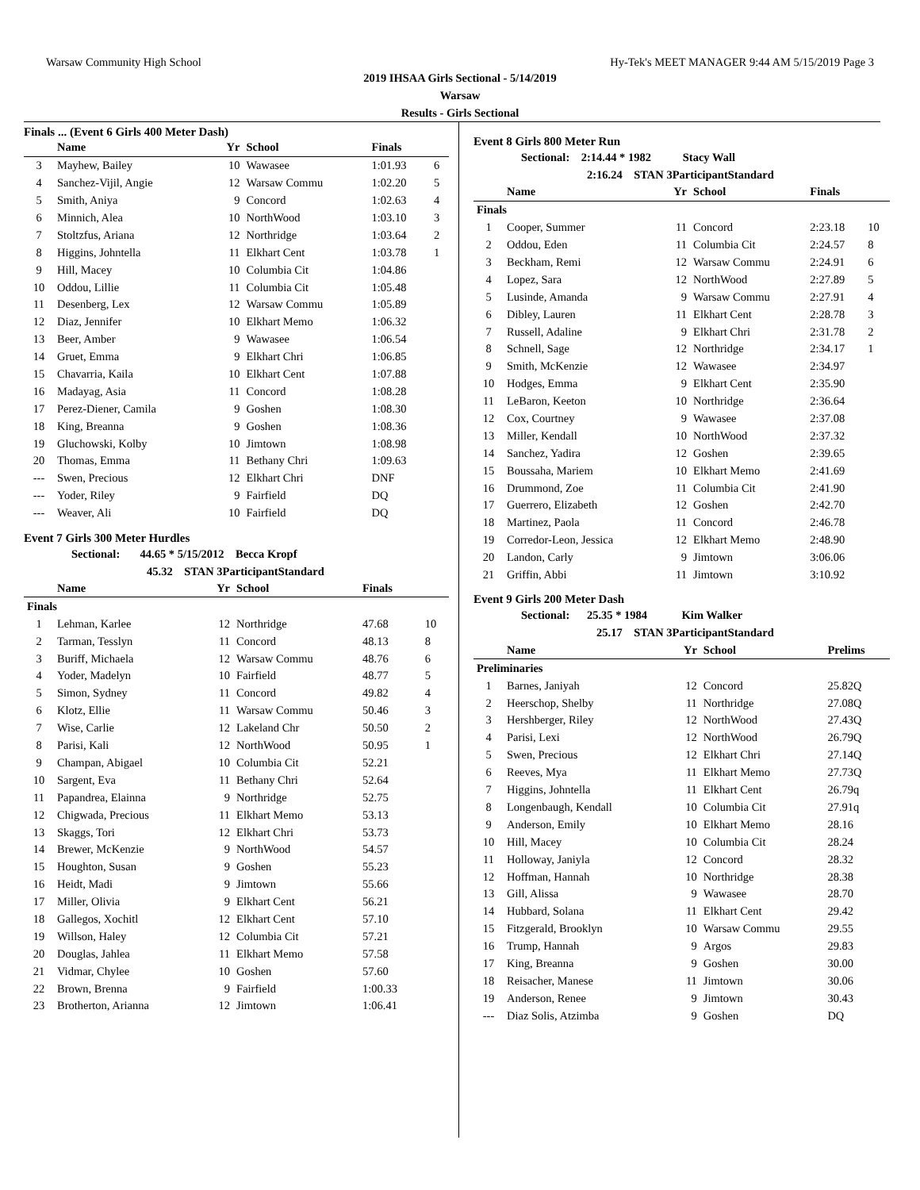Warsaw Community High School Hy-Tek's MEET MANAGER 9:44 AM 5/15/2019 Page 3
2019 IHSAA Girls Sectional - 5/14/2019
Warsaw
Results - Girls Sectional
Finals ... (Event 6 Girls 400 Meter Dash)
| | Name | Yr | School | Finals | |
| --- | --- | --- | --- | --- | --- |
| 3 | Mayhew, Bailey | 10 | Wawasee | 1:01.93 | 6 |
| 4 | Sanchez-Vijil, Angie | 12 | Warsaw Commu | 1:02.20 | 5 |
| 5 | Smith, Aniya | 9 | Concord | 1:02.63 | 4 |
| 6 | Minnich, Alea | 10 | NorthWood | 1:03.10 | 3 |
| 7 | Stoltzfus, Ariana | 12 | Northridge | 1:03.64 | 2 |
| 8 | Higgins, Johntella | 11 | Elkhart Cent | 1:03.78 | 1 |
| 9 | Hill, Macey | 10 | Columbia Cit | 1:04.86 | |
| 10 | Oddou, Lillie | 11 | Columbia Cit | 1:05.48 | |
| 11 | Desenberg, Lex | 12 | Warsaw Commu | 1:05.89 | |
| 12 | Diaz, Jennifer | 10 | Elkhart Memo | 1:06.32 | |
| 13 | Beer, Amber | 9 | Wawasee | 1:06.54 | |
| 14 | Gruet, Emma | 9 | Elkhart Chri | 1:06.85 | |
| 15 | Chavarria, Kaila | 10 | Elkhart Cent | 1:07.88 | |
| 16 | Madayag, Asia | 11 | Concord | 1:08.28 | |
| 17 | Perez-Diener, Camila | 9 | Goshen | 1:08.30 | |
| 18 | King, Breanna | 9 | Goshen | 1:08.36 | |
| 19 | Gluchowski, Kolby | 10 | Jimtown | 1:08.98 | |
| 20 | Thomas, Emma | 11 | Bethany Chri | 1:09.63 | |
| --- | Swen, Precious | 12 | Elkhart Chri | DNF | |
| --- | Yoder, Riley | 9 | Fairfield | DQ | |
| --- | Weaver, Ali | 10 | Fairfield | DQ | |
Event 7 Girls 300 Meter Hurdles
Sectional: 44.65 * 5/15/2012 Becca Kropf
45.32 STAN 3ParticipantStandard
| | Name | Yr | School | Finals | |
| --- | --- | --- | --- | --- | --- |
| Finals | | | | | |
| 1 | Lehman, Karlee | 12 | Northridge | 47.68 | 10 |
| 2 | Tarman, Tesslyn | 11 | Concord | 48.13 | 8 |
| 3 | Buriff, Michaela | 12 | Warsaw Commu | 48.76 | 6 |
| 4 | Yoder, Madelyn | 10 | Fairfield | 48.77 | 5 |
| 5 | Simon, Sydney | 11 | Concord | 49.82 | 4 |
| 6 | Klotz, Ellie | 11 | Warsaw Commu | 50.46 | 3 |
| 7 | Wise, Carlie | 12 | Lakeland Chr | 50.50 | 2 |
| 8 | Parisi, Kali | 12 | NorthWood | 50.95 | 1 |
| 9 | Champan, Abigael | 10 | Columbia Cit | 52.21 | |
| 10 | Sargent, Eva | 11 | Bethany Chri | 52.64 | |
| 11 | Papandrea, Elainna | 9 | Northridge | 52.75 | |
| 12 | Chigwada, Precious | 11 | Elkhart Memo | 53.13 | |
| 13 | Skaggs, Tori | 12 | Elkhart Chri | 53.73 | |
| 14 | Brewer, McKenzie | 9 | NorthWood | 54.57 | |
| 15 | Houghton, Susan | 9 | Goshen | 55.23 | |
| 16 | Heidt, Madi | 9 | Jimtown | 55.66 | |
| 17 | Miller, Olivia | 9 | Elkhart Cent | 56.21 | |
| 18 | Gallegos, Xochitl | 12 | Elkhart Cent | 57.10 | |
| 19 | Willson, Haley | 12 | Columbia Cit | 57.21 | |
| 20 | Douglas, Jahlea | 11 | Elkhart Memo | 57.58 | |
| 21 | Vidmar, Chylee | 10 | Goshen | 57.60 | |
| 22 | Brown, Brenna | 9 | Fairfield | 1:00.33 | |
| 23 | Brotherton, Arianna | 12 | Jimtown | 1:06.41 | |
Event 8 Girls 800 Meter Run
Sectional: 2:14.44 * 1982 Stacy Wall
2:16.24 STAN 3ParticipantStandard
| | Name | Yr | School | Finals | |
| --- | --- | --- | --- | --- | --- |
| Finals | | | | | |
| 1 | Cooper, Summer | 11 | Concord | 2:23.18 | 10 |
| 2 | Oddou, Eden | 11 | Columbia Cit | 2:24.57 | 8 |
| 3 | Beckham, Remi | 12 | Warsaw Commu | 2:24.91 | 6 |
| 4 | Lopez, Sara | 12 | NorthWood | 2:27.89 | 5 |
| 5 | Lusinde, Amanda | 9 | Warsaw Commu | 2:27.91 | 4 |
| 6 | Dibley, Lauren | 11 | Elkhart Cent | 2:28.78 | 3 |
| 7 | Russell, Adaline | 9 | Elkhart Chri | 2:31.78 | 2 |
| 8 | Schnell, Sage | 12 | Northridge | 2:34.17 | 1 |
| 9 | Smith, McKenzie | 12 | Wawasee | 2:34.97 | |
| 10 | Hodges, Emma | 9 | Elkhart Cent | 2:35.90 | |
| 11 | LeBaron, Keeton | 10 | Northridge | 2:36.64 | |
| 12 | Cox, Courtney | 9 | Wawasee | 2:37.08 | |
| 13 | Miller, Kendall | 10 | NorthWood | 2:37.32 | |
| 14 | Sanchez, Yadira | 12 | Goshen | 2:39.65 | |
| 15 | Boussaha, Mariem | 10 | Elkhart Memo | 2:41.69 | |
| 16 | Drummond, Zoe | 11 | Columbia Cit | 2:41.90 | |
| 17 | Guerrero, Elizabeth | 12 | Goshen | 2:42.70 | |
| 18 | Martinez, Paola | 11 | Concord | 2:46.78 | |
| 19 | Corredor-Leon, Jessica | 12 | Elkhart Memo | 2:48.90 | |
| 20 | Landon, Carly | 9 | Jimtown | 3:06.06 | |
| 21 | Griffin, Abbi | 11 | Jimtown | 3:10.92 | |
Event 9 Girls 200 Meter Dash
Sectional: 25.35 * 1984 Kim Walker
25.17 STAN 3ParticipantStandard
| | Name | Yr | School | Prelims |
| --- | --- | --- | --- | --- |
| Preliminaries | | | | |
| 1 | Barnes, Janiyah | 12 | Concord | 25.82Q |
| 2 | Heerschop, Shelby | 11 | Northridge | 27.08Q |
| 3 | Hershberger, Riley | 12 | NorthWood | 27.43Q |
| 4 | Parisi, Lexi | 12 | NorthWood | 26.79Q |
| 5 | Swen, Precious | 12 | Elkhart Chri | 27.14Q |
| 6 | Reeves, Mya | 11 | Elkhart Memo | 27.73Q |
| 7 | Higgins, Johntella | 11 | Elkhart Cent | 26.79q |
| 8 | Longenbaugh, Kendall | 10 | Columbia Cit | 27.91q |
| 9 | Anderson, Emily | 10 | Elkhart Memo | 28.16 |
| 10 | Hill, Macey | 10 | Columbia Cit | 28.24 |
| 11 | Holloway, Janiyla | 12 | Concord | 28.32 |
| 12 | Hoffman, Hannah | 10 | Northridge | 28.38 |
| 13 | Gill, Alissa | 9 | Wawasee | 28.70 |
| 14 | Hubbard, Solana | 11 | Elkhart Cent | 29.42 |
| 15 | Fitzgerald, Brooklyn | 10 | Warsaw Commu | 29.55 |
| 16 | Trump, Hannah | 9 | Argos | 29.83 |
| 17 | King, Breanna | 9 | Goshen | 30.00 |
| 18 | Reisacher, Manese | 11 | Jimtown | 30.06 |
| 19 | Anderson, Renee | 9 | Jimtown | 30.43 |
| --- | Diaz Solis, Atzimba | 9 | Goshen | DQ |